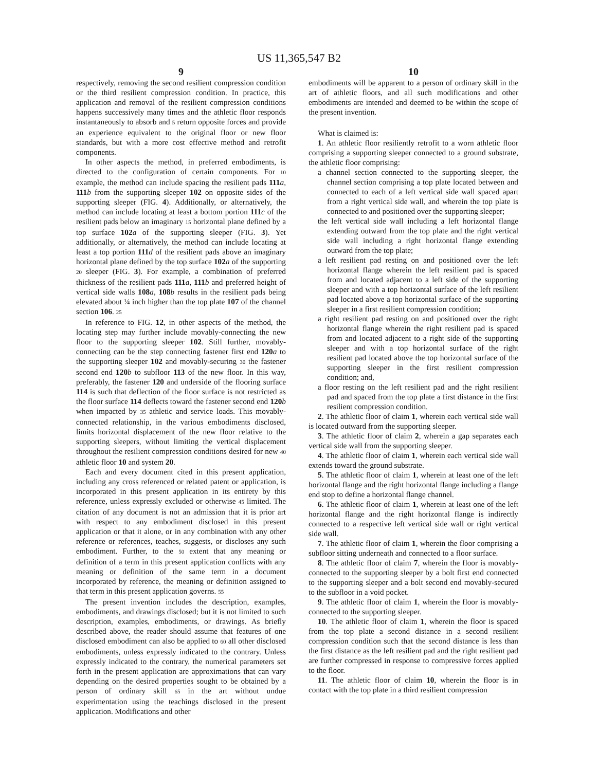US 11,365,547 B2
9
respectively, removing the second resilient compression condition or the third resilient compression condition. In practice, this application and removal of the resilient compression conditions happens successively many times and the athletic floor responds instantaneously to absorb and 5 return opposite forces and provide an experience equivalent to the original floor or new floor standards, but with a more cost effective method and retrofit components.
In other aspects the method, in preferred embodiments, is directed to the configuration of certain components. For 10 example, the method can include spacing the resilient pads 111 a, 111 b from the supporting sleeper 102 on opposite sides of the supporting sleeper (FIG. 4). Additionally, or alternatively, the method can include locating at least a bottom portion 111 c of the resilient pads below an imaginary 15 horizontal plane defined by a top surface 102 a of the supporting sleeper (FIG. 3). Yet additionally, or alternatively, the method can include locating at least a top portion 111 d of the resilient pads above an imaginary horizontal plane defined by the top surface 102 a of the supporting 20 sleeper (FIG. 3). For example, a combination of preferred thickness of the resilient pads 111 a, 111 b and preferred height of vertical side walls 108 a, 108 b results in the resilient pads being elevated about ¼ inch higher than the top plate 107 of the channel section 106. 25
In reference to FIG. 12, in other aspects of the method, the locating step may further include movably-connecting the new floor to the supporting sleeper 102. Still further, movably-connecting can be the step connecting fastener first end 120 a to the supporting sleeper 102 and movably-securing 30 the fastener second end 120 b to subfloor 113 of the new floor. In this way, preferably, the fastener 120 and underside of the flooring surface 114 is such that deflection of the floor surface is not restricted as the floor surface 114 deflects toward the fastener second end 120 b when impacted by 35 athletic and service loads. This movably-connected relationship, in the various embodiments disclosed, limits horizontal displacement of the new floor relative to the supporting sleepers, without limiting the vertical displacement throughout the resilient compression conditions desired for new 40 athletic floor 10 and system 20.
Each and every document cited in this present application, including any cross referenced or related patent or application, is incorporated in this present application in its entirety by this reference, unless expressly excluded or otherwise 45 limited. The citation of any document is not an admission that it is prior art with respect to any embodiment disclosed in this present application or that it alone, or in any combination with any other reference or references, teaches, suggests, or discloses any such embodiment. Further, to the 50 extent that any meaning or definition of a term in this present application conflicts with any meaning or definition of the same term in a document incorporated by reference, the meaning or definition assigned to that term in this present application governs. 55
The present invention includes the description, examples, embodiments, and drawings disclosed; but it is not limited to such description, examples, embodiments, or drawings. As briefly described above, the reader should assume that features of one disclosed embodiment can also be applied to 60 all other disclosed embodiments, unless expressly indicated to the contrary. Unless expressly indicated to the contrary, the numerical parameters set forth in the present application are approximations that can vary depending on the desired properties sought to be obtained by a person of ordinary skill 65 in the art without undue experimentation using the teachings disclosed in the present application. Modifications and other
10
embodiments will be apparent to a person of ordinary skill in the art of athletic floors, and all such modifications and other embodiments are intended and deemed to be within the scope of the present invention.
What is claimed is:
1. An athletic floor resiliently retrofit to a worn athletic floor comprising a supporting sleeper connected to a ground substrate, the athletic floor comprising:
a channel section connected to the supporting sleeper, the channel section comprising a top plate located between and connected to each of a left vertical side wall spaced apart from a right vertical side wall, and wherein the top plate is connected to and positioned over the supporting sleeper;
the left vertical side wall including a left horizontal flange extending outward from the top plate and the right vertical side wall including a right horizontal flange extending outward from the top plate;
a left resilient pad resting on and positioned over the left horizontal flange wherein the left resilient pad is spaced from and located adjacent to a left side of the supporting sleeper and with a top horizontal surface of the left resilient pad located above a top horizontal surface of the supporting sleeper in a first resilient compression condition;
a right resilient pad resting on and positioned over the right horizontal flange wherein the right resilient pad is spaced from and located adjacent to a right side of the supporting sleeper and with a top horizontal surface of the right resilient pad located above the top horizontal surface of the supporting sleeper in the first resilient compression condition; and,
a floor resting on the left resilient pad and the right resilient pad and spaced from the top plate a first distance in the first resilient compression condition.
2. The athletic floor of claim 1, wherein each vertical side wall is located outward from the supporting sleeper.
3. The athletic floor of claim 2, wherein a gap separates each vertical side wall from the supporting sleeper.
4. The athletic floor of claim 1, wherein each vertical side wall extends toward the ground substrate.
5. The athletic floor of claim 1, wherein at least one of the left horizontal flange and the right horizontal flange including a flange end stop to define a horizontal flange channel.
6. The athletic floor of claim 1, wherein at least one of the left horizontal flange and the right horizontal flange is indirectly connected to a respective left vertical side wall or right vertical side wall.
7. The athletic floor of claim 1, wherein the floor comprising a subfloor sitting underneath and connected to a floor surface.
8. The athletic floor of claim 7, wherein the floor is movably-connected to the supporting sleeper by a bolt first end connected to the supporting sleeper and a bolt second end movably-secured to the subfloor in a void pocket.
9. The athletic floor of claim 1, wherein the floor is movably-connected to the supporting sleeper.
10. The athletic floor of claim 1, wherein the floor is spaced from the top plate a second distance in a second resilient compression condition such that the second distance is less than the first distance as the left resilient pad and the right resilient pad are further compressed in response to compressive forces applied to the floor.
11. The athletic floor of claim 10, wherein the floor is in contact with the top plate in a third resilient compression